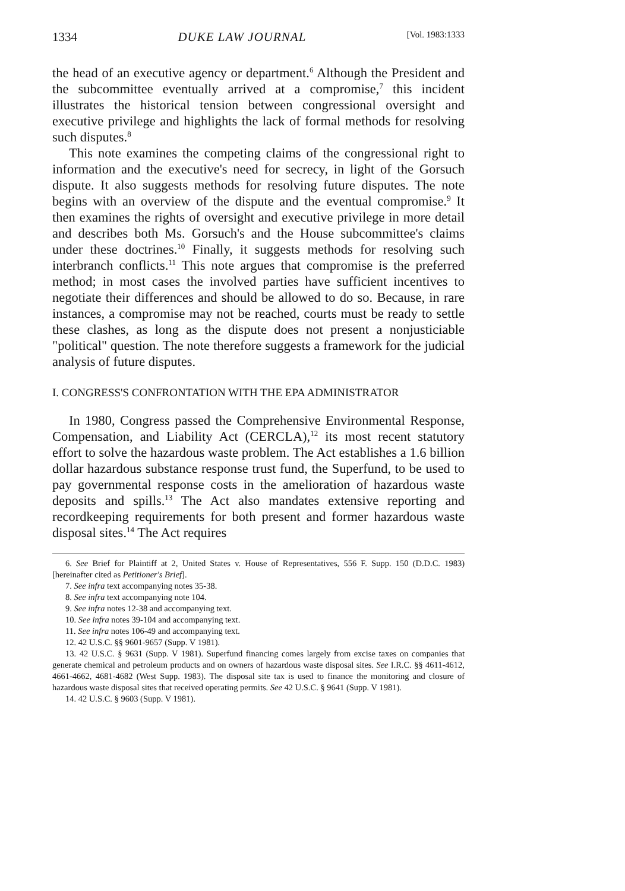1334 DUKE LAW JOURNAL [Vol. 1983:1333
the head of an executive agency or department.<sup>6</sup> Although the President and the subcommittee eventually arrived at a compromise,<sup>7</sup> this incident illustrates the historical tension between congressional oversight and executive privilege and highlights the lack of formal methods for resolving such disputes.<sup>8</sup>
This note examines the competing claims of the congressional right to information and the executive's need for secrecy, in light of the Gorsuch dispute. It also suggests methods for resolving future disputes. The note begins with an overview of the dispute and the eventual compromise.<sup>9</sup> It then examines the rights of oversight and executive privilege in more detail and describes both Ms. Gorsuch's and the House subcommittee's claims under these doctrines.<sup>10</sup> Finally, it suggests methods for resolving such interbranch conflicts.<sup>11</sup> This note argues that compromise is the preferred method; in most cases the involved parties have sufficient incentives to negotiate their differences and should be allowed to do so. Because, in rare instances, a compromise may not be reached, courts must be ready to settle these clashes, as long as the dispute does not present a nonjusticiable "political" question. The note therefore suggests a framework for the judicial analysis of future disputes.
I. CONGRESS'S CONFRONTATION WITH THE EPA ADMINISTRATOR
In 1980, Congress passed the Comprehensive Environmental Response, Compensation, and Liability Act (CERCLA),<sup>12</sup> its most recent statutory effort to solve the hazardous waste problem. The Act establishes a 1.6 billion dollar hazardous substance response trust fund, the Superfund, to be used to pay governmental response costs in the amelioration of hazardous waste deposits and spills.<sup>13</sup> The Act also mandates extensive reporting and recordkeeping requirements for both present and former hazardous waste disposal sites.<sup>14</sup> The Act requires
6. See Brief for Plaintiff at 2, United States v. House of Representatives, 556 F. Supp. 150 (D.D.C. 1983) [hereinafter cited as Petitioner's Brief].
7. See infra text accompanying notes 35-38.
8. See infra text accompanying note 104.
9. See infra notes 12-38 and accompanying text.
10. See infra notes 39-104 and accompanying text.
11. See infra notes 106-49 and accompanying text.
12. 42 U.S.C. §§ 9601-9657 (Supp. V 1981).
13. 42 U.S.C. § 9631 (Supp. V 1981). Superfund financing comes largely from excise taxes on companies that generate chemical and petroleum products and on owners of hazardous waste disposal sites. See I.R.C. §§ 4611-4612, 4661-4662, 4681-4682 (West Supp. 1983). The disposal site tax is used to finance the monitoring and closure of hazardous waste disposal sites that received operating permits. See 42 U.S.C. § 9641 (Supp. V 1981).
14. 42 U.S.C. § 9603 (Supp. V 1981).